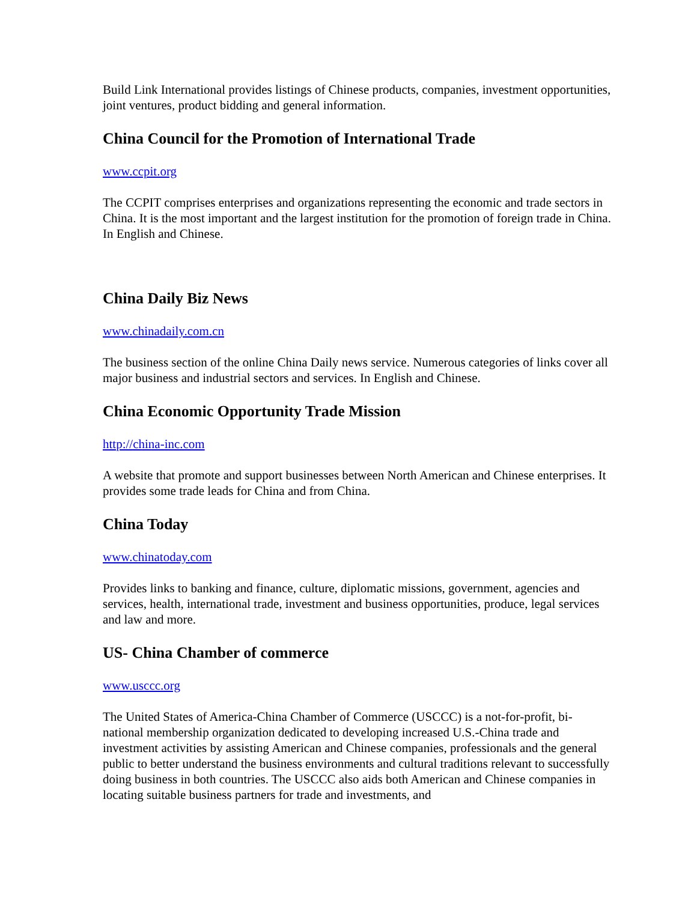Build Link International provides listings of Chinese products, companies, investment opportunities, joint ventures, product bidding and general information.
China Council for the Promotion of International Trade
www.ccpit.org
The CCPIT comprises enterprises and organizations representing the economic and trade sectors in China. It is the most important and the largest institution for the promotion of foreign trade in China. In English and Chinese.
China Daily Biz News
www.chinadaily.com.cn
The business section of the online China Daily news service. Numerous categories of links cover all major business and industrial sectors and services. In English and Chinese.
China Economic Opportunity Trade Mission
http://china-inc.com
A website that promote and support businesses between North American and Chinese enterprises. It provides some trade leads for China and from China.
China Today
www.chinatoday.com
Provides links to banking and finance, culture, diplomatic missions, government, agencies and services, health, international trade, investment and business opportunities, produce, legal services and law and more.
US- China Chamber of commerce
www.usccc.org
The United States of America-China Chamber of Commerce (USCCC) is a not-for-profit, bi-national membership organization dedicated to developing increased U.S.-China trade and investment activities by assisting American and Chinese companies, professionals and the general public to better understand the business environments and cultural traditions relevant to successfully doing business in both countries. The USCCC also aids both American and Chinese companies in locating suitable business partners for trade and investments, and